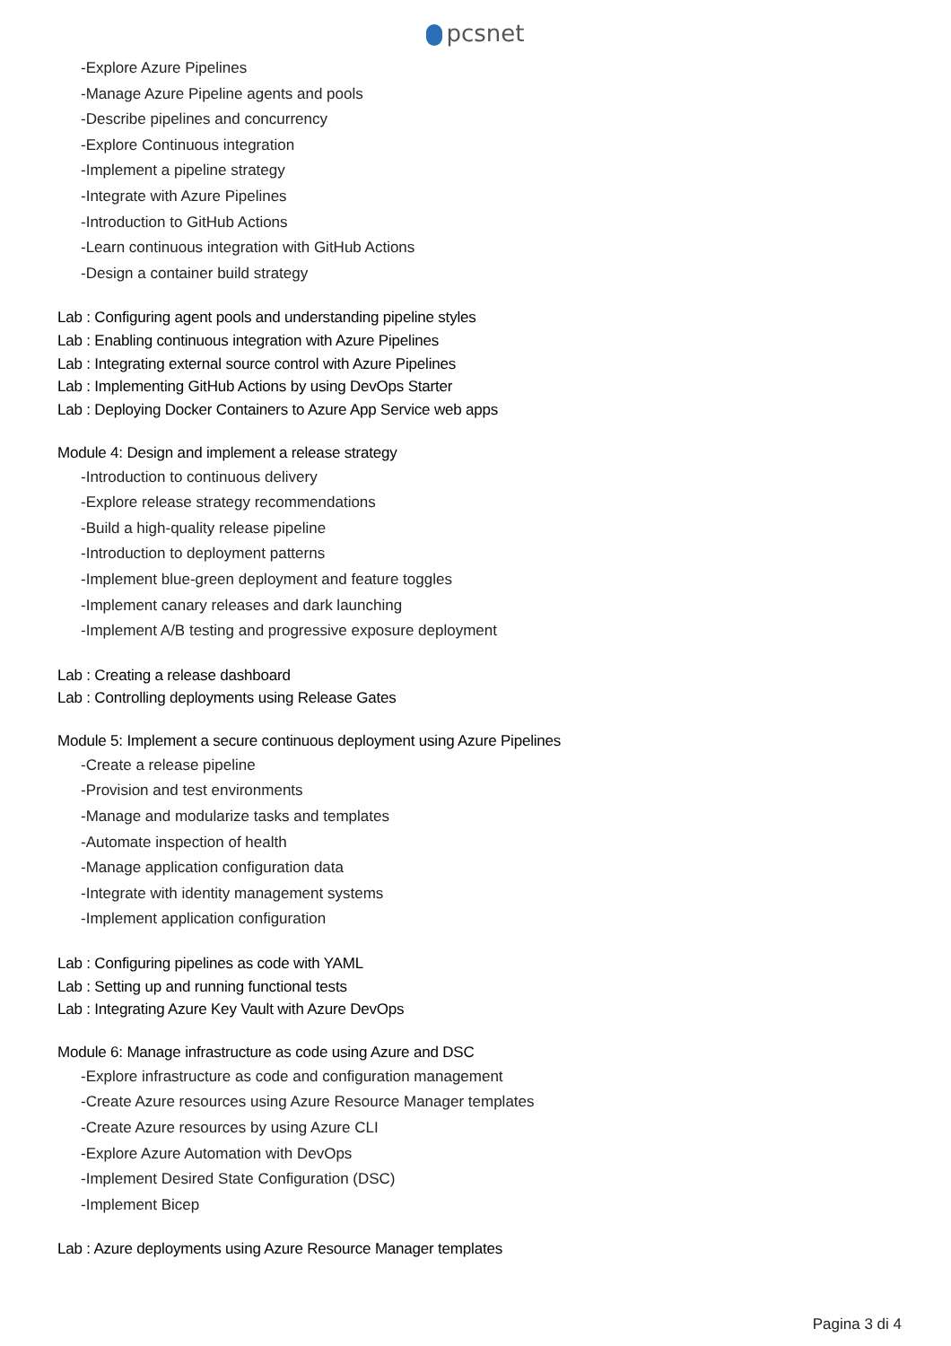pcsnet
-Explore Azure Pipelines
-Manage Azure Pipeline agents and pools
-Describe pipelines and concurrency
-Explore Continuous integration
-Implement a pipeline strategy
-Integrate with Azure Pipelines
-Introduction to GitHub Actions
-Learn continuous integration with GitHub Actions
-Design a container build strategy
Lab : Configuring agent pools and understanding pipeline styles
Lab : Enabling continuous integration with Azure Pipelines
Lab : Integrating external source control with Azure Pipelines
Lab : Implementing GitHub Actions by using DevOps Starter
Lab : Deploying Docker Containers to Azure App Service web apps
Module 4: Design and implement a release strategy
-Introduction to continuous delivery
-Explore release strategy recommendations
-Build a high-quality release pipeline
-Introduction to deployment patterns
-Implement blue-green deployment and feature toggles
-Implement canary releases and dark launching
-Implement A/B testing and progressive exposure deployment
Lab : Creating a release dashboard
Lab : Controlling deployments using Release Gates
Module 5: Implement a secure continuous deployment using Azure Pipelines
-Create a release pipeline
-Provision and test environments
-Manage and modularize tasks and templates
-Automate inspection of health
-Manage application configuration data
-Integrate with identity management systems
-Implement application configuration
Lab : Configuring pipelines as code with YAML
Lab : Setting up and running functional tests
Lab : Integrating Azure Key Vault with Azure DevOps
Module 6: Manage infrastructure as code using Azure and DSC
-Explore infrastructure as code and configuration management
-Create Azure resources using Azure Resource Manager templates
-Create Azure resources by using Azure CLI
-Explore Azure Automation with DevOps
-Implement Desired State Configuration (DSC)
-Implement Bicep
Lab : Azure deployments using Azure Resource Manager templates
Pagina 3 di 4